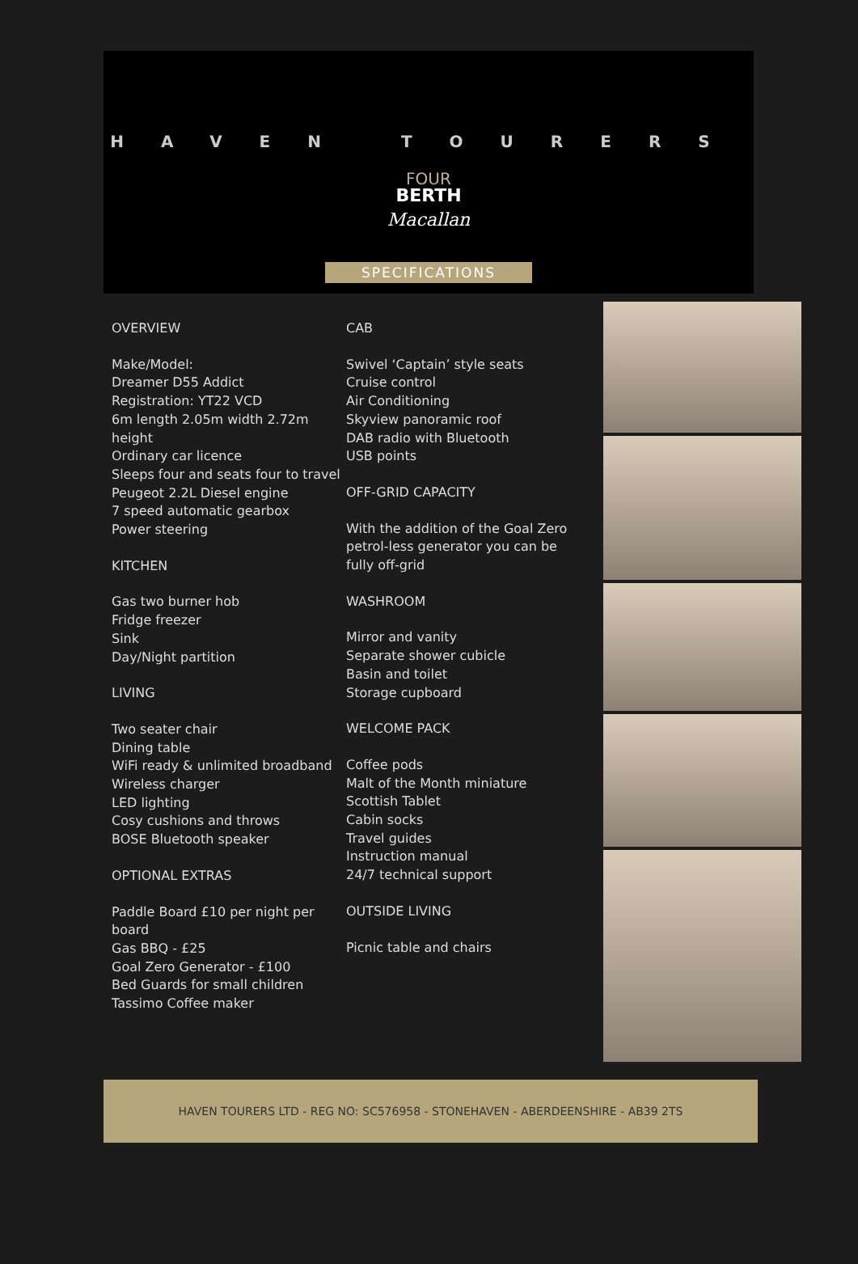HAVEN TOURERS
FOUR
BERTH
Macallan
SPECIFICATIONS
OVERVIEW
Make/Model:
Dreamer D55 Addict
Registration: YT22 VCD
6m length 2.05m width 2.72m height
Ordinary car licence
Sleeps four and seats four to travel
Peugeot 2.2L Diesel engine
7 speed automatic gearbox
Power steering
KITCHEN
Gas two burner hob
Fridge freezer
Sink
Day/Night partition
LIVING
Two seater chair
Dining table
WiFi ready & unlimited broadband
Wireless charger
LED lighting
Cosy cushions and throws
BOSE Bluetooth speaker
OPTIONAL EXTRAS
Paddle Board £10 per night per board
Gas BBQ - £25
Goal Zero Generator - £100
Bed Guards for small children
Tassimo Coffee maker
CAB
Swivel ‘Captain’ style seats
Cruise control
Air Conditioning
Skyview panoramic roof
DAB radio with Bluetooth
USB points
OFF-GRID CAPACITY
With the addition of the Goal Zero petrol-less generator you can be fully off-grid
WASHROOM
Mirror and vanity
Separate shower cubicle
Basin and toilet
Storage cupboard
WELCOME PACK
Coffee pods
Malt of the Month miniature
Scottish Tablet
Cabin socks
Travel guides
Instruction manual
24/7 technical support
OUTSIDE LIVING
Picnic table and chairs
HAVEN TOURERS LTD - REG NO: SC576958 - STONEHAVEN - ABERDEENSHIRE - AB39 2TS